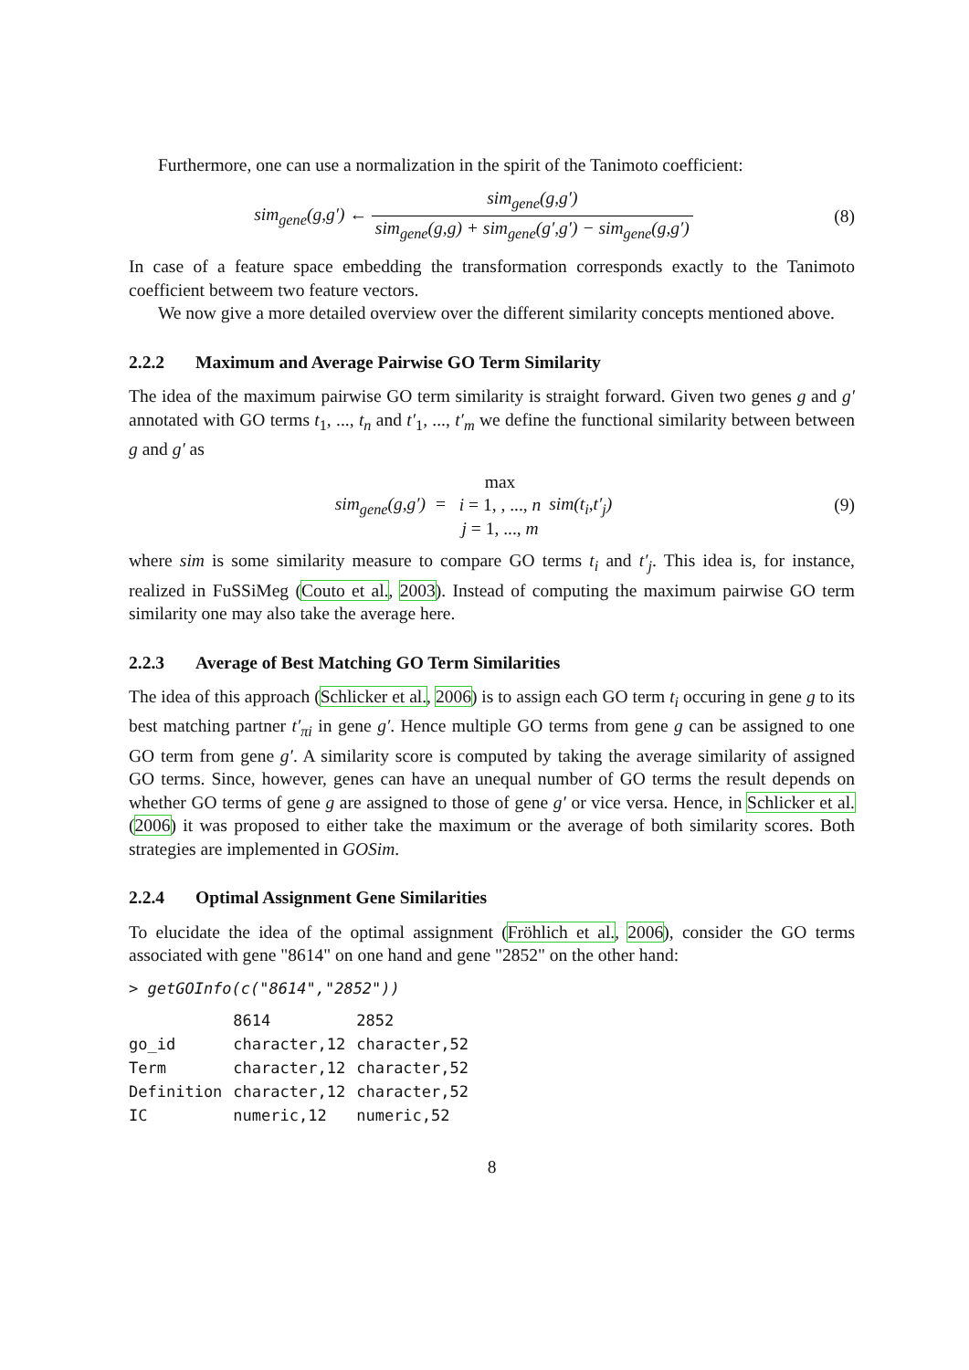Furthermore, one can use a normalization in the spirit of the Tanimoto coefficient:
sim<sub>gene</sub>(g,g′) ← sim<sub>gene</sub>(g,g′) sim<sub>gene</sub>(g,g) + sim<sub>gene</sub>(g′,g′) − sim<sub>gene</sub>(g,g′)
(8)
In case of a feature space embedding the transformation corresponds exactly to the Tanimoto coefficient betweem two feature vectors.
We now give a more detailed overview over the different similarity concepts mentioned above.
2.2.2 Maximum and Average Pairwise GO Term Similarity
The idea of the maximum pairwise GO term similarity is straight forward. Given two genes g and g′ annotated with GO terms t<sub>1</sub>, ..., t<sub>n</sub> and t′<sub>1</sub>, ..., t′<sub>m</sub> we define the functional similarity between between g and g′ as
sim<sub>gene</sub>(g,g′) = max i = 1, , ..., n j = 1, ..., m sim(t<sub>i</sub>,t′<sub>j</sub>)
(9)
where sim is some similarity measure to compare GO terms t<sub>i</sub> and t′<sub>j</sub>. This idea is, for instance, realized in FuSSiMeg (Couto et al., 2003). Instead of computing the maximum pairwise GO term similarity one may also take the average here.
2.2.3 Average of Best Matching GO Term Similarities
The idea of this approach (Schlicker et al., 2006) is to assign each GO term t<sub>i</sub> occuring in gene g to its best matching partner t′<sub>πi</sub> in gene g′. Hence multiple GO terms from gene g can be assigned to one GO term from gene g′. A similarity score is computed by taking the average similarity of assigned GO terms. Since, however, genes can have an unequal number of GO terms the result depends on whether GO terms of gene g are assigned to those of gene g′ or vice versa. Hence, in Schlicker et al. (2006) it was proposed to either take the maximum or the average of both similarity scores. Both strategies are implemented in GOSim.
2.2.4 Optimal Assignment Gene Similarities
To elucidate the idea of the optimal assignment (Fröhlich et al., 2006), consider the GO terms associated with gene "8614" on one hand and gene "2852" on the other hand:
> getGOInfo(c("8614","2852"))
| | 8614 | 2852 |
| --- | --- | --- |
| go_id | character,12 | character,52 |
| Term | character,12 | character,52 |
| Definition | character,12 | character,52 |
| IC | numeric,12 | numeric,52 |
8